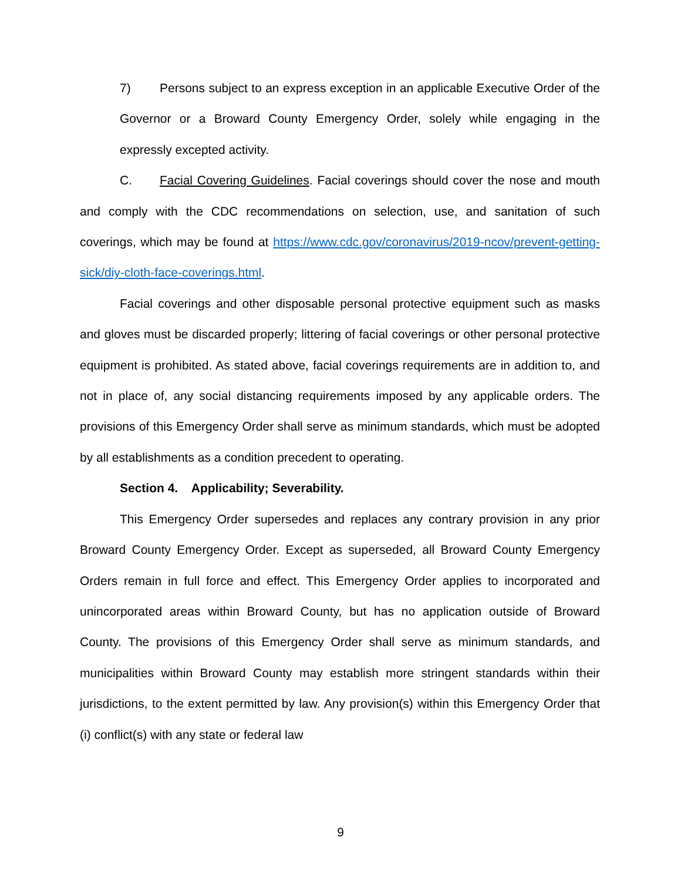7) Persons subject to an express exception in an applicable Executive Order of the Governor or a Broward County Emergency Order, solely while engaging in the expressly excepted activity.
C. Facial Covering Guidelines. Facial coverings should cover the nose and mouth and comply with the CDC recommendations on selection, use, and sanitation of such coverings, which may be found at https://www.cdc.gov/coronavirus/2019-ncov/prevent-getting-sick/diy-cloth-face-coverings.html.
Facial coverings and other disposable personal protective equipment such as masks and gloves must be discarded properly; littering of facial coverings or other personal protective equipment is prohibited. As stated above, facial coverings requirements are in addition to, and not in place of, any social distancing requirements imposed by any applicable orders. The provisions of this Emergency Order shall serve as minimum standards, which must be adopted by all establishments as a condition precedent to operating.
Section 4. Applicability; Severability.
This Emergency Order supersedes and replaces any contrary provision in any prior Broward County Emergency Order. Except as superseded, all Broward County Emergency Orders remain in full force and effect. This Emergency Order applies to incorporated and unincorporated areas within Broward County, but has no application outside of Broward County. The provisions of this Emergency Order shall serve as minimum standards, and municipalities within Broward County may establish more stringent standards within their jurisdictions, to the extent permitted by law. Any provision(s) within this Emergency Order that (i) conflict(s) with any state or federal law
9